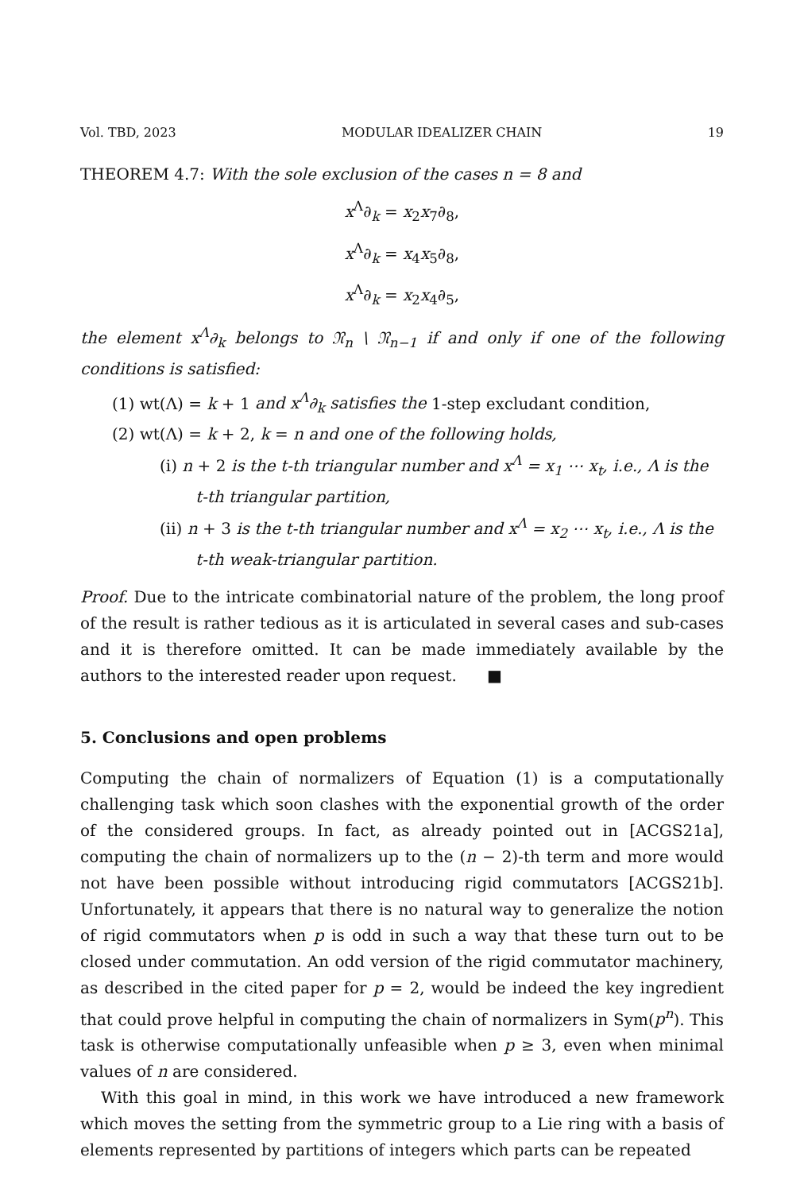Vol. TBD, 2023 MODULAR IDEALIZER CHAIN 19
THEOREM 4.7: With the sole exclusion of the cases n = 8 and
x<sup>Λ</sup>∂<sub>k</sub> = x<sub>2</sub>x<sub>7</sub>∂<sub>8</sub>,
x<sup>Λ</sup>∂<sub>k</sub> = x<sub>4</sub>x<sub>5</sub>∂<sub>8</sub>,
x<sup>Λ</sup>∂<sub>k</sub> = x<sub>2</sub>x<sub>4</sub>∂<sub>5</sub>,
the element x<sup>Λ</sup>∂<sub>k</sub> belongs to 𝔑<sub>n</sub> \ 𝔑<sub>n−1</sub> if and only if one of the following conditions is satisfied:
(1) wt(Λ) = k + 1 and x<sup>Λ</sup>∂<sub>k</sub> satisfies the 1-step excludant condition,
(2) wt(Λ) = k + 2, k = n and one of the following holds,
(i) n + 2 is the t-th triangular number and x<sup>Λ</sup> = x<sub>1</sub> ⋯ x<sub>t</sub>, i.e., Λ is the t-th triangular partition,
(ii) n + 3 is the t-th triangular number and x<sup>Λ</sup> = x<sub>2</sub> ⋯ x<sub>t</sub>, i.e., Λ is the t-th weak-triangular partition.
Proof. Due to the intricate combinatorial nature of the problem, the long proof of the result is rather tedious as it is articulated in several cases and sub-cases and it is therefore omitted. It can be made immediately available by the authors to the interested reader upon request. ■
5. Conclusions and open problems
Computing the chain of normalizers of Equation (1) is a computationally challenging task which soon clashes with the exponential growth of the order of the considered groups. In fact, as already pointed out in [ACGS21a], computing the chain of normalizers up to the (n − 2)-th term and more would not have been possible without introducing rigid commutators [ACGS21b]. Unfortunately, it appears that there is no natural way to generalize the notion of rigid commutators when p is odd in such a way that these turn out to be closed under commutation. An odd version of the rigid commutator machinery, as described in the cited paper for p = 2, would be indeed the key ingredient that could prove helpful in computing the chain of normalizers in Sym(p<sup>n</sup>). This task is otherwise computationally unfeasible when p ≥ 3, even when minimal values of n are considered.
With this goal in mind, in this work we have introduced a new framework which moves the setting from the symmetric group to a Lie ring with a basis of elements represented by partitions of integers which parts can be repeated